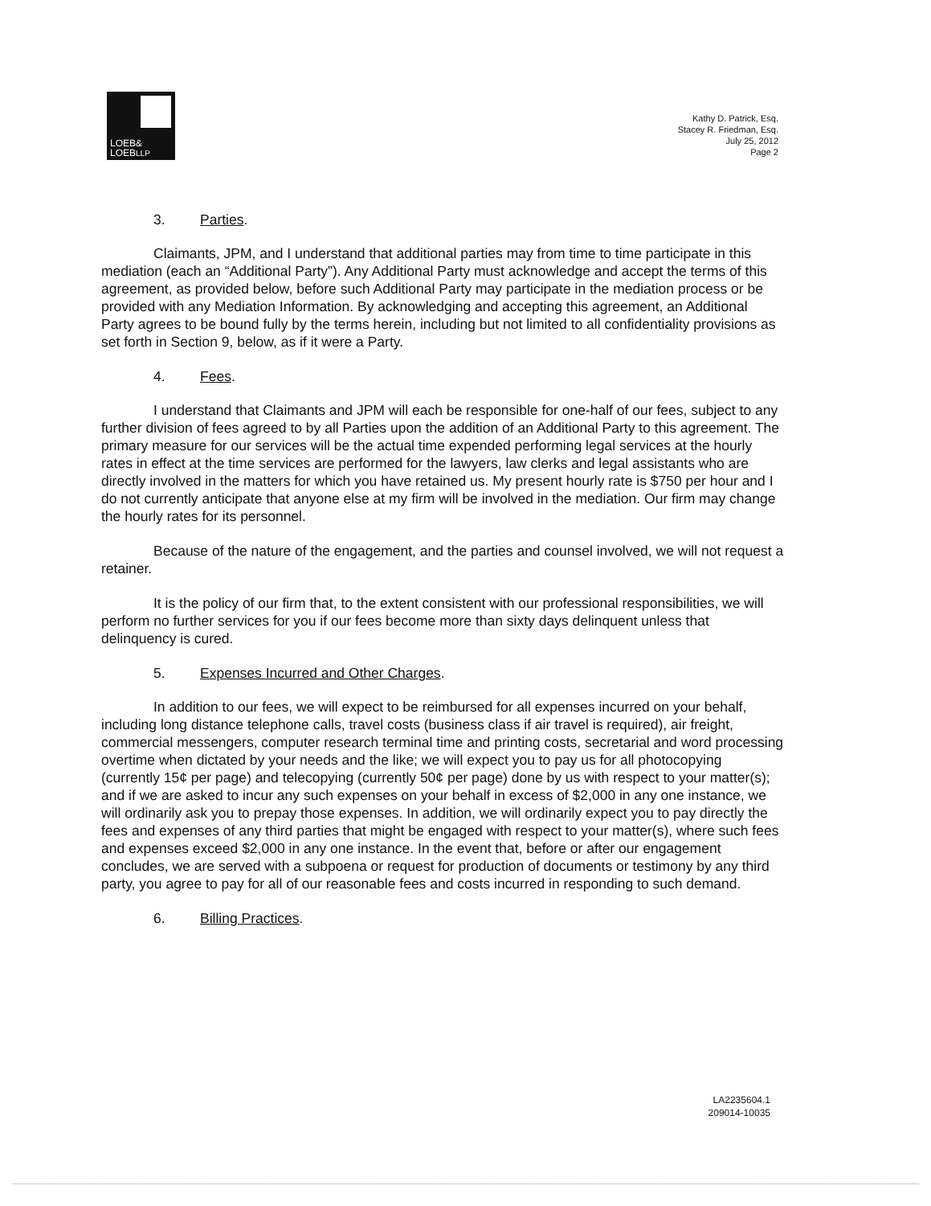LOEB&
LOEBLLP
Kathy D. Patrick, Esq.
Stacey R. Friedman, Esq.
July 25, 2012
Page 2
3. Parties.
Claimants, JPM, and I understand that additional parties may from time to time participate in this mediation (each an “Additional Party”). Any Additional Party must acknowledge and accept the terms of this agreement, as provided below, before such Additional Party may participate in the mediation process or be provided with any Mediation Information. By acknowledging and accepting this agreement, an Additional Party agrees to be bound fully by the terms herein, including but not limited to all confidentiality provisions as set forth in Section 9, below, as if it were a Party.
4. Fees.
I understand that Claimants and JPM will each be responsible for one-half of our fees, subject to any further division of fees agreed to by all Parties upon the addition of an Additional Party to this agreement. The primary measure for our services will be the actual time expended performing legal services at the hourly rates in effect at the time services are performed for the lawyers, law clerks and legal assistants who are directly involved in the matters for which you have retained us. My present hourly rate is $750 per hour and I do not currently anticipate that anyone else at my firm will be involved in the mediation. Our firm may change the hourly rates for its personnel.
Because of the nature of the engagement, and the parties and counsel involved, we will not request a retainer.
It is the policy of our firm that, to the extent consistent with our professional responsibilities, we will perform no further services for you if our fees become more than sixty days delinquent unless that delinquency is cured.
5. Expenses Incurred and Other Charges.
In addition to our fees, we will expect to be reimbursed for all expenses incurred on your behalf, including long distance telephone calls, travel costs (business class if air travel is required), air freight, commercial messengers, computer research terminal time and printing costs, secretarial and word processing overtime when dictated by your needs and the like; we will expect you to pay us for all photocopying (currently 15¢ per page) and telecopying (currently 50¢ per page) done by us with respect to your matter(s); and if we are asked to incur any such expenses on your behalf in excess of $2,000 in any one instance, we will ordinarily ask you to prepay those expenses. In addition, we will ordinarily expect you to pay directly the fees and expenses of any third parties that might be engaged with respect to your matter(s), where such fees and expenses exceed $2,000 in any one instance. In the event that, before or after our engagement concludes, we are served with a subpoena or request for production of documents or testimony by any third party, you agree to pay for all of our reasonable fees and costs incurred in responding to such demand.
6. Billing Practices.
LA2235604.1
209014-10035